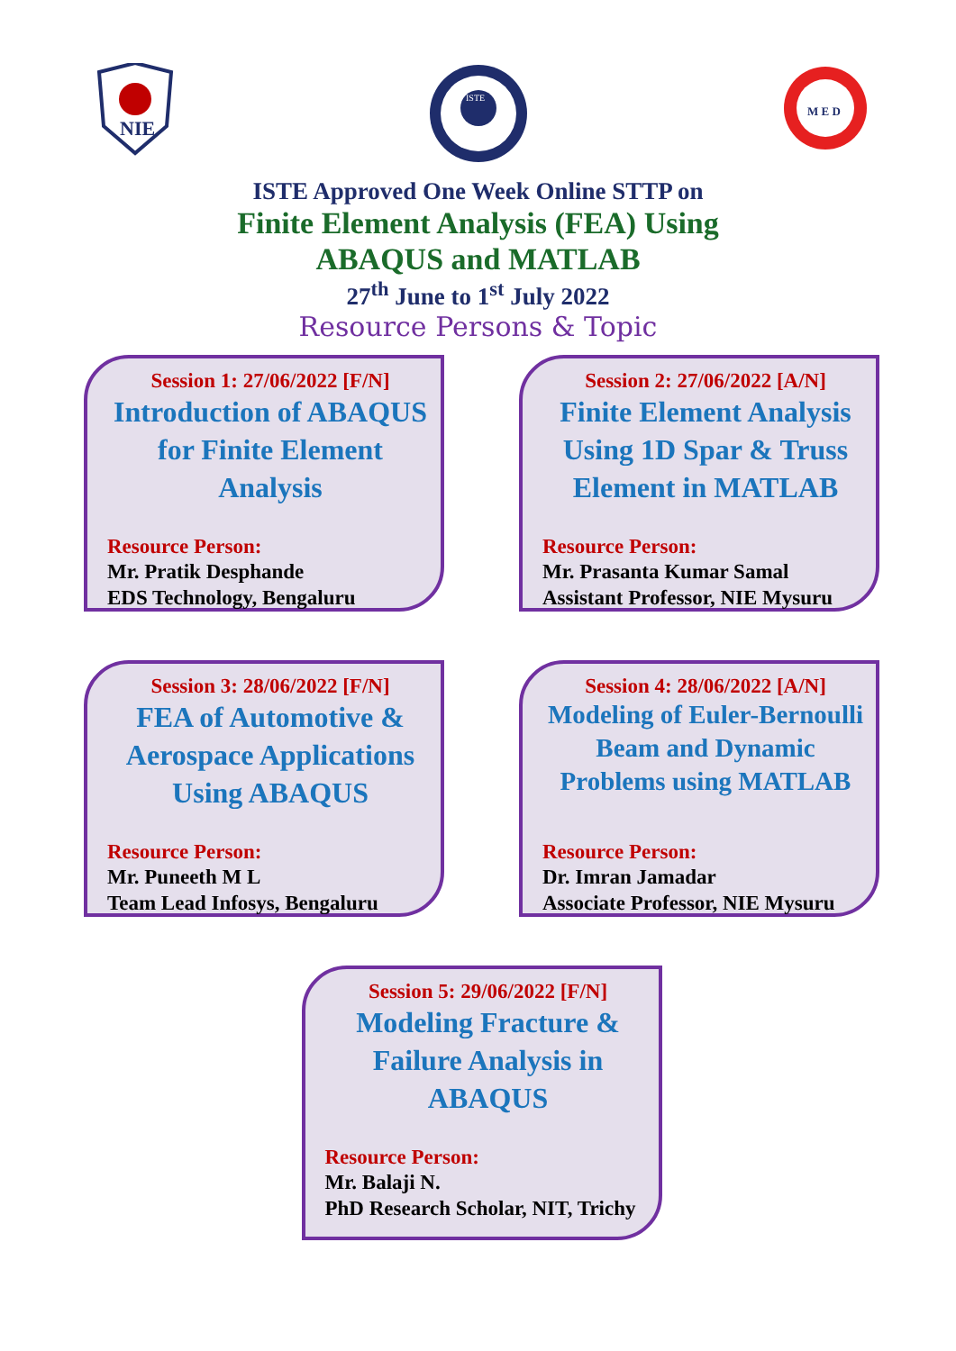NIE
ISTE
M E D
ISTE Approved One Week Online STTP on
Finite Element Analysis (FEA) Using
ABAQUS and MATLAB
27<sup>th</sup> June to 1<sup>st</sup> July 2022
Resource Persons & Topic
Session 1: 27/06/2022 [F/N]
Introduction of ABAQUS for Finite Element Analysis
Resource Person:
Mr. Pratik Desphande
EDS Technology, Bengaluru
Session 2: 27/06/2022 [A/N]
Finite Element Analysis Using 1D Spar & Truss Element in MATLAB
Resource Person:
Mr. Prasanta Kumar Samal
Assistant Professor, NIE Mysuru
Session 3: 28/06/2022 [F/N]
FEA of Automotive & Aerospace Applications Using ABAQUS
Resource Person:
Mr. Puneeth M L
Team Lead Infosys, Bengaluru
Session 4: 28/06/2022 [A/N]
Modeling of Euler-Bernoulli Beam and Dynamic Problems using MATLAB
Resource Person:
Dr. Imran Jamadar
Associate Professor, NIE Mysuru
Session 5: 29/06/2022 [F/N]
Modeling Fracture & Failure Analysis in ABAQUS
Resource Person:
Mr. Balaji N.
PhD Research Scholar, NIT, Trichy